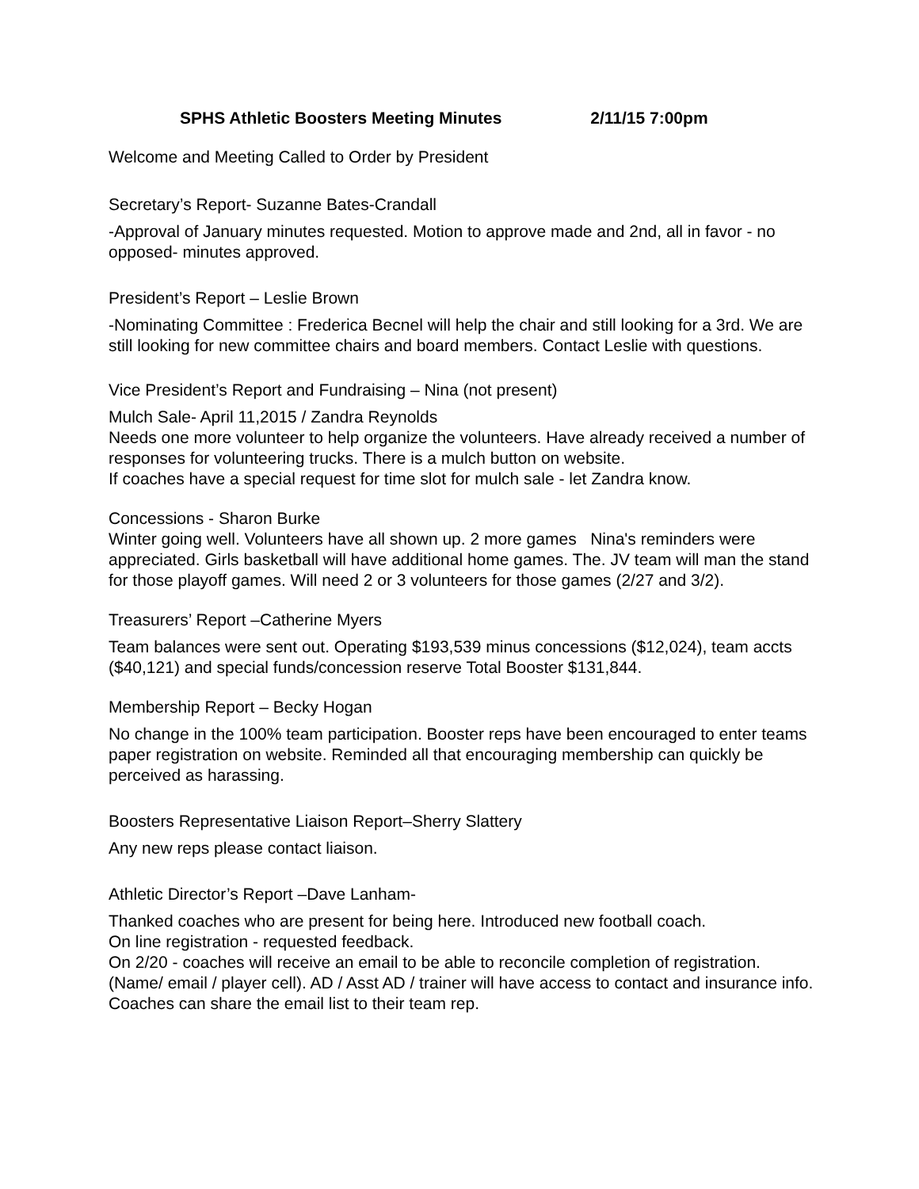SPHS Athletic Boosters Meeting Minutes 2/11/15 7:00pm
Welcome and Meeting Called to Order by President
Secretary’s Report- Suzanne Bates-Crandall
-Approval of January minutes requested. Motion to approve made and 2nd, all in favor - no opposed- minutes approved.
President’s Report – Leslie Brown
-Nominating Committee : Frederica Becnel will help the chair and still looking for a 3rd. We are still looking for new committee chairs and board members. Contact Leslie with questions.
Vice President’s Report and Fundraising – Nina (not present)
Mulch Sale- April 11,2015 / Zandra Reynolds
Needs one more volunteer to help organize the volunteers. Have already received a number of responses for volunteering trucks. There is a mulch button on website.
If coaches have a special request for time slot for mulch sale - let Zandra know.
Concessions - Sharon Burke
Winter going well. Volunteers have all shown up. 2 more games Nina's reminders were appreciated. Girls basketball will have additional home games. The. JV team will man the stand for those playoff games. Will need 2 or 3 volunteers for those games (2/27 and 3/2).
Treasurers’ Report –Catherine Myers
Team balances were sent out. Operating $193,539 minus concessions ($12,024), team accts ($40,121) and special funds/concession reserve Total Booster $131,844.
Membership Report – Becky Hogan
No change in the 100% team participation. Booster reps have been encouraged to enter teams paper registration on website. Reminded all that encouraging membership can quickly be perceived as harassing.
Boosters Representative Liaison Report–Sherry Slattery
Any new reps please contact liaison.
Athletic Director’s Report –Dave Lanham-
Thanked coaches who are present for being here. Introduced new football coach.
On line registration - requested feedback.
On 2/20 - coaches will receive an email to be able to reconcile completion of registration. (Name/ email / player cell). AD / Asst AD / trainer will have access to contact and insurance info. Coaches can share the email list to their team rep.